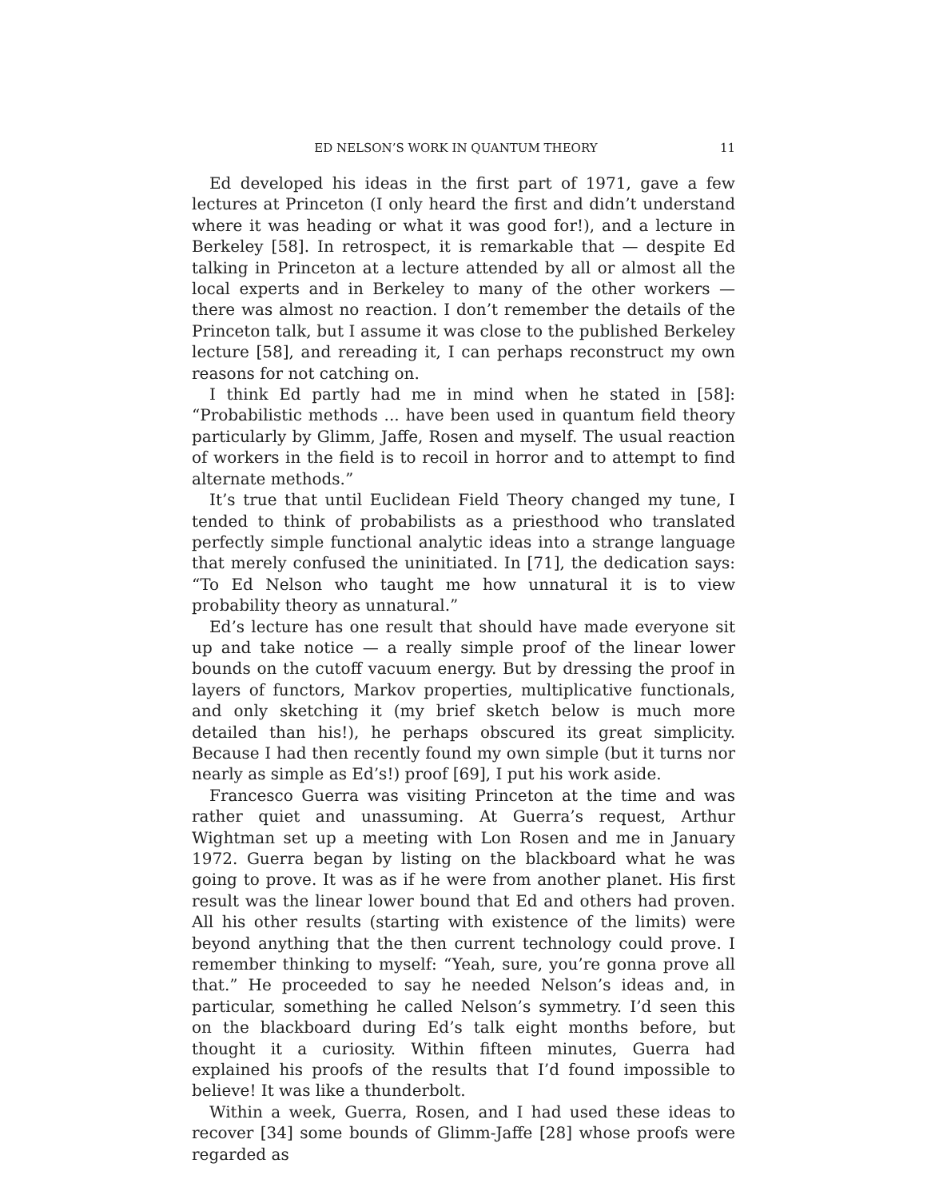ED NELSON’S WORK IN QUANTUM THEORY 11
Ed developed his ideas in the first part of 1971, gave a few lectures at Princeton (I only heard the first and didn’t understand where it was heading or what it was good for!), and a lecture in Berkeley [58]. In retrospect, it is remarkable that — despite Ed talking in Princeton at a lecture attended by all or almost all the local experts and in Berkeley to many of the other workers — there was almost no reaction. I don’t remember the details of the Princeton talk, but I assume it was close to the published Berkeley lecture [58], and rereading it, I can perhaps reconstruct my own reasons for not catching on.
I think Ed partly had me in mind when he stated in [58]: “Probabilistic methods ... have been used in quantum field theory particularly by Glimm, Jaffe, Rosen and myself. The usual reaction of workers in the field is to recoil in horror and to attempt to find alternate methods.”
It’s true that until Euclidean Field Theory changed my tune, I tended to think of probabilists as a priesthood who translated perfectly simple functional analytic ideas into a strange language that merely confused the uninitiated. In [71], the dedication says: “To Ed Nelson who taught me how unnatural it is to view probability theory as unnatural.”
Ed’s lecture has one result that should have made everyone sit up and take notice — a really simple proof of the linear lower bounds on the cutoff vacuum energy. But by dressing the proof in layers of functors, Markov properties, multiplicative functionals, and only sketching it (my brief sketch below is much more detailed than his!), he perhaps obscured its great simplicity. Because I had then recently found my own simple (but it turns nor nearly as simple as Ed’s!) proof [69], I put his work aside.
Francesco Guerra was visiting Princeton at the time and was rather quiet and unassuming. At Guerra’s request, Arthur Wightman set up a meeting with Lon Rosen and me in January 1972. Guerra began by listing on the blackboard what he was going to prove. It was as if he were from another planet. His first result was the linear lower bound that Ed and others had proven. All his other results (starting with existence of the limits) were beyond anything that the then current technology could prove. I remember thinking to myself: “Yeah, sure, you’re gonna prove all that.” He proceeded to say he needed Nelson’s ideas and, in particular, something he called Nelson’s symmetry. I’d seen this on the blackboard during Ed’s talk eight months before, but thought it a curiosity. Within fifteen minutes, Guerra had explained his proofs of the results that I’d found impossible to believe! It was like a thunderbolt.
Within a week, Guerra, Rosen, and I had used these ideas to recover [34] some bounds of Glimm-Jaffe [28] whose proofs were regarded as